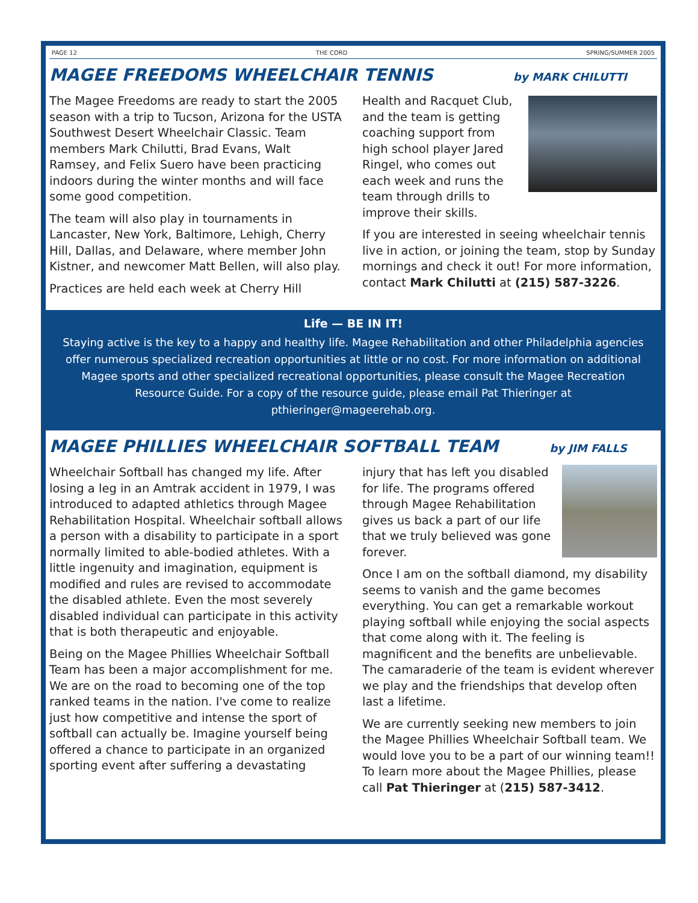PAGE 12 THE CORD SPRING/SUMMER 2005
MAGEE FREEDOMS WHEELCHAIR TENNIS by MARK CHILUTTI
The Magee Freedoms are ready to start the 2005 season with a trip to Tucson, Arizona for the USTA Southwest Desert Wheelchair Classic. Team members Mark Chilutti, Brad Evans, Walt Ramsey, and Felix Suero have been practicing indoors during the winter months and will face some good competition.
The team will also play in tournaments in Lancaster, New York, Baltimore, Lehigh, Cherry Hill, Dallas, and Delaware, where member John Kistner, and newcomer Matt Bellen, will also play.
Practices are held each week at Cherry Hill
Health and Racquet Club, and the team is getting coaching support from high school player Jared Ringel, who comes out each week and runs the team through drills to improve their skills.
If you are interested in seeing wheelchair tennis live in action, or joining the team, stop by Sunday mornings and check it out! For more information, contact Mark Chilutti at (215) 587-3226.
Life — BE IN IT!
Staying active is the key to a happy and healthy life. Magee Rehabilitation and other Philadelphia agencies offer numerous specialized recreation opportunities at little or no cost. For more information on additional Magee sports and other specialized recreational opportunities, please consult the Magee Recreation Resource Guide. For a copy of the resource guide, please email Pat Thieringer at pthieringer@mageerehab.org.
MAGEE PHILLIES WHEELCHAIR SOFTBALL TEAM by JIM FALLS
Wheelchair Softball has changed my life. After losing a leg in an Amtrak accident in 1979, I was introduced to adapted athletics through Magee Rehabilitation Hospital. Wheelchair softball allows a person with a disability to participate in a sport normally limited to able-bodied athletes. With a little ingenuity and imagination, equipment is modified and rules are revised to accommodate the disabled athlete. Even the most severely disabled individual can participate in this activity that is both therapeutic and enjoyable.
Being on the Magee Phillies Wheelchair Softball Team has been a major accomplishment for me. We are on the road to becoming one of the top ranked teams in the nation. I've come to realize just how competitive and intense the sport of softball can actually be. Imagine yourself being offered a chance to participate in an organized sporting event after suffering a devastating
injury that has left you disabled for life. The programs offered through Magee Rehabilitation gives us back a part of our life that we truly believed was gone forever.
Once I am on the softball diamond, my disability seems to vanish and the game becomes everything. You can get a remarkable workout playing softball while enjoying the social aspects that come along with it. The feeling is magnificent and the benefits are unbelievable. The camaraderie of the team is evident wherever we play and the friendships that develop often last a lifetime.
We are currently seeking new members to join the Magee Phillies Wheelchair Softball team. We would love you to be a part of our winning team!! To learn more about the Magee Phillies, please call Pat Thieringer at (215) 587-3412.